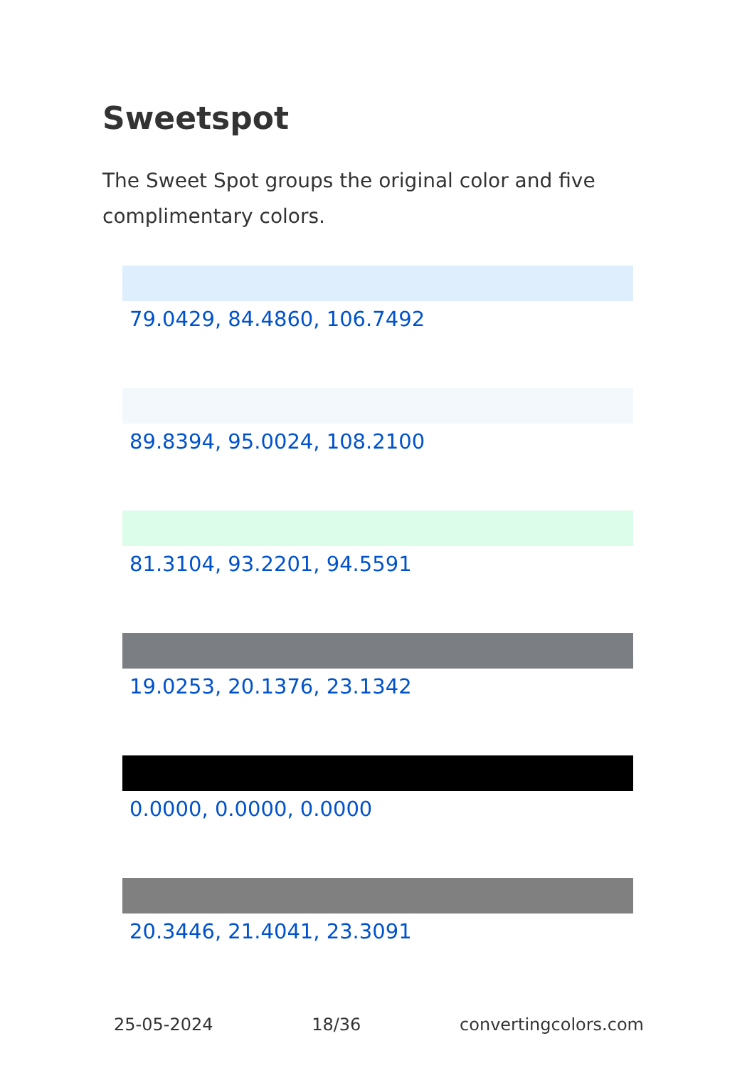Sweetspot
The Sweet Spot groups the original color and five complimentary colors.
79.0429, 84.4860, 106.7492
89.8394, 95.0024, 108.2100
81.3104, 93.2201, 94.5591
19.0253, 20.1376, 23.1342
0.0000, 0.0000, 0.0000
20.3446, 21.4041, 23.3091
25-05-2024 18/36 convertingcolors.com